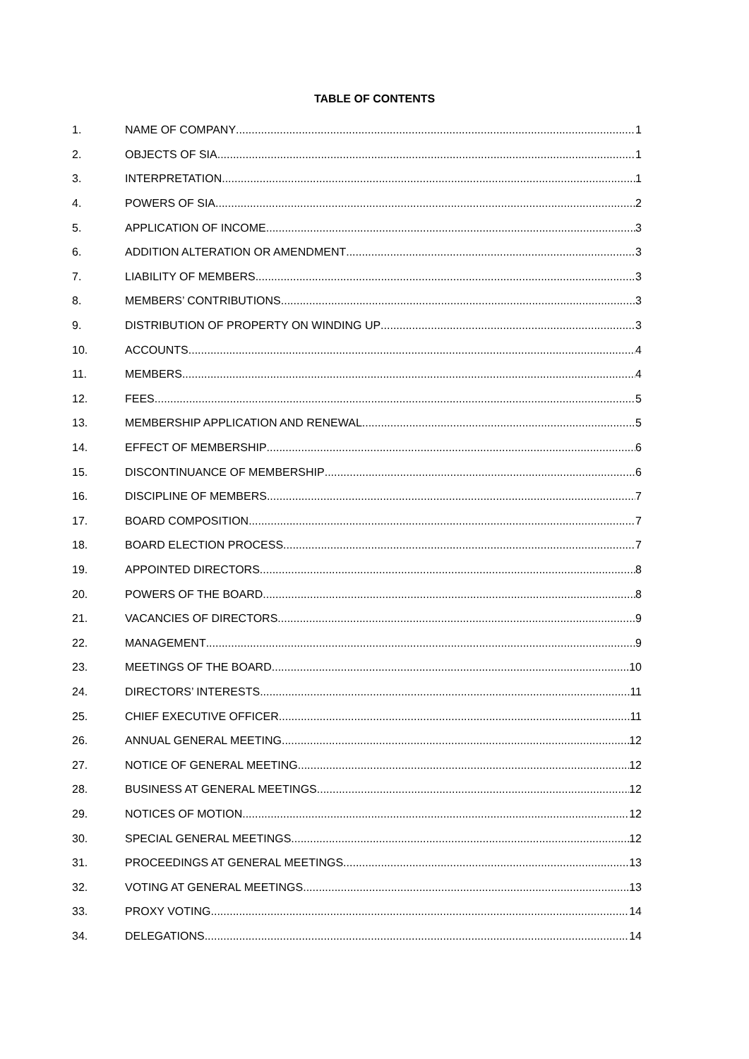TABLE OF CONTENTS
1. NAME OF COMPANY 1
2. OBJECTS OF SIA 1
3. INTERPRETATION 1
4. POWERS OF SIA 2
5. APPLICATION OF INCOME 3
6. ADDITION ALTERATION OR AMENDMENT 3
7. LIABILITY OF MEMBERS 3
8. MEMBERS’ CONTRIBUTIONS 3
9. DISTRIBUTION OF PROPERTY ON WINDING UP 3
10. ACCOUNTS 4
11. MEMBERS 4
12. FEES 5
13. MEMBERSHIP APPLICATION AND RENEWAL 5
14. EFFECT OF MEMBERSHIP 6
15. DISCONTINUANCE OF MEMBERSHIP 6
16. DISCIPLINE OF MEMBERS 7
17. BOARD COMPOSITION 7
18. BOARD ELECTION PROCESS 7
19. APPOINTED DIRECTORS 8
20. POWERS OF THE BOARD 8
21. VACANCIES OF DIRECTORS 9
22. MANAGEMENT 9
23. MEETINGS OF THE BOARD 10
24. DIRECTORS’ INTERESTS 11
25. CHIEF EXECUTIVE OFFICER 11
26. ANNUAL GENERAL MEETING 12
27. NOTICE OF GENERAL MEETING 12
28. BUSINESS AT GENERAL MEETINGS 12
29. NOTICES OF MOTION 12
30. SPECIAL GENERAL MEETINGS 12
31. PROCEEDINGS AT GENERAL MEETINGS 13
32. VOTING AT GENERAL MEETINGS 13
33. PROXY VOTING 14
34. DELEGATIONS 14